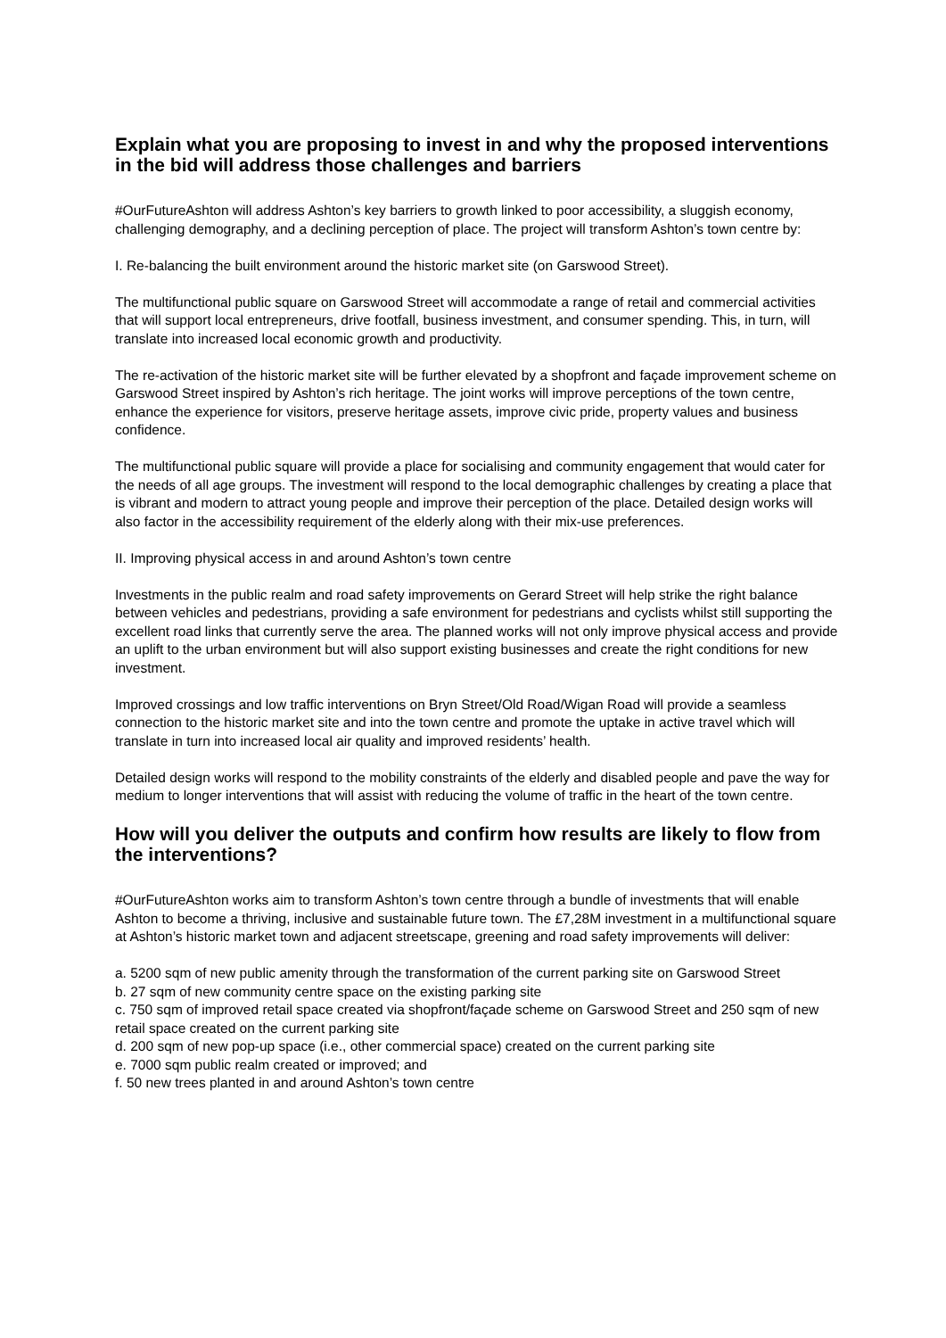Explain what you are proposing to invest in and why the proposed interventions in the bid will address those challenges and barriers
#OurFutureAshton will address Ashton’s key barriers to growth linked to poor accessibility, a sluggish economy, challenging demography, and a declining perception of place. The project will transform Ashton’s town centre by:
I. Re-balancing the built environment around the historic market site (on Garswood Street).
The multifunctional public square on Garswood Street will accommodate a range of retail and commercial activities that will support local entrepreneurs, drive footfall, business investment, and consumer spending. This, in turn, will translate into increased local economic growth and productivity.
The re-activation of the historic market site will be further elevated by a shopfront and façade improvement scheme on Garswood Street inspired by Ashton’s rich heritage. The joint works will improve perceptions of the town centre, enhance the experience for visitors, preserve heritage assets, improve civic pride, property values and business confidence.
The multifunctional public square will provide a place for socialising and community engagement that would cater for the needs of all age groups. The investment will respond to the local demographic challenges by creating a place that is vibrant and modern to attract young people and improve their perception of the place. Detailed design works will also factor in the accessibility requirement of the elderly along with their mix-use preferences.
II. Improving physical access in and around Ashton’s town centre
Investments in the public realm and road safety improvements on Gerard Street will help strike the right balance between vehicles and pedestrians, providing a safe environment for pedestrians and cyclists whilst still supporting the excellent road links that currently serve the area. The planned works will not only improve physical access and provide an uplift to the urban environment but will also support existing businesses and create the right conditions for new investment.
Improved crossings and low traffic interventions on Bryn Street/Old Road/Wigan Road will provide a seamless connection to the historic market site and into the town centre and promote the uptake in active travel which will translate in turn into increased local air quality and improved residents’ health.
Detailed design works will respond to the mobility constraints of the elderly and disabled people and pave the way for medium to longer interventions that will assist with reducing the volume of traffic in the heart of the town centre.
How will you deliver the outputs and confirm how results are likely to flow from the interventions?
#OurFutureAshton works aim to transform Ashton’s town centre through a bundle of investments that will enable Ashton to become a thriving, inclusive and sustainable future town. The £7,28M investment in a multifunctional square at Ashton’s historic market town and adjacent streetscape, greening and road safety improvements will deliver:
a. 5200 sqm of new public amenity through the transformation of the current parking site on Garswood Street
b. 27 sqm of new community centre space on the existing parking site
c. 750 sqm of improved retail space created via shopfront/façade scheme on Garswood Street and 250 sqm of new retail space created on the current parking site
d. 200 sqm of new pop-up space (i.e., other commercial space) created on the current parking site
e. 7000 sqm public realm created or improved; and
f. 50 new trees planted in and around Ashton’s town centre